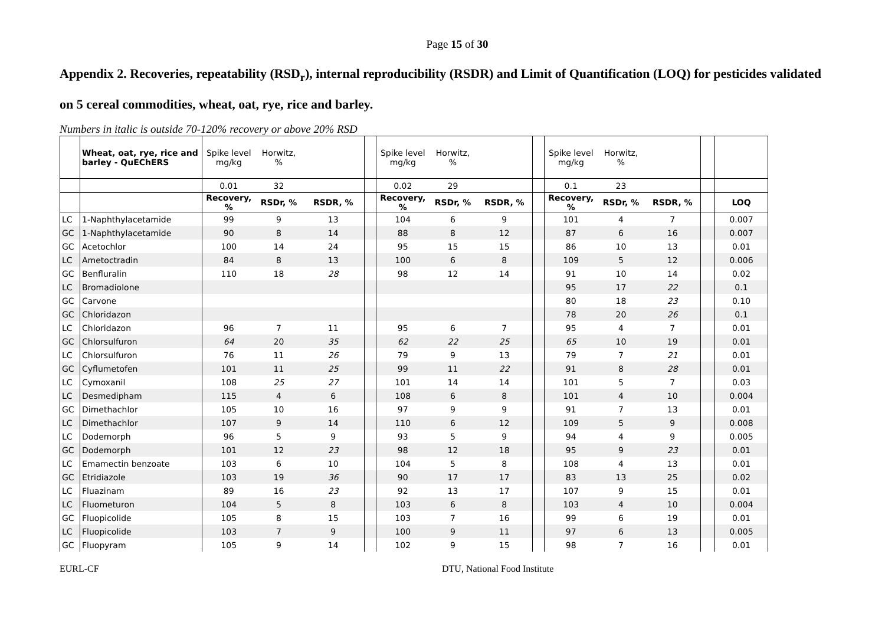Page 15 of 30
Appendix 2. Recoveries, repeatability (RSD<sub>r</sub>), internal reproducibility (RSDR) and Limit of Quantification (LOQ) for pesticides validated on 5 cereal commodities, wheat, oat, rye, rice and barley.
Numbers in italic is outside 70-120% recovery or above 20% RSD
| | Wheat, oat, rye, rice and barley - QuEChERS | Spike level mg/kg | Horwitz, % | | | Spike level mg/kg | Horwitz, % | | | Spike level mg/kg | Horwitz, % | | | |
| | | 0.01 | 32 | | | 0.02 | 29 | | | 0.1 | 23 | | | |
| | | Recovery, % | RSDr, % | RSDR, % | | Recovery, % | RSDr, % | RSDR, % | | Recovery, % | RSDr, % | RSDR, % | | LOQ |
| LC | 1-Naphthylacetamide | 99 | 9 | 13 | | 104 | 6 | 9 | | 101 | 4 | 7 | | 0.007 |
| GC | 1-Naphthylacetamide | 90 | 8 | 14 | | 88 | 8 | 12 | | 87 | 6 | 16 | | 0.007 |
| GC | Acetochlor | 100 | 14 | 24 | | 95 | 15 | 15 | | 86 | 10 | 13 | | 0.01 |
| LC | Ametoctradin | 84 | 8 | 13 | | 100 | 6 | 8 | | 109 | 5 | 12 | | 0.006 |
| GC | Benfluralin | 110 | 18 | 28 | | 98 | 12 | 14 | | 91 | 10 | 14 | | 0.02 |
| LC | Bromadiolone | | | | | | | | | 95 | 17 | 22 | | 0.1 |
| GC | Carvone | | | | | | | | | 80 | 18 | 23 | | 0.10 |
| GC | Chloridazon | | | | | | | | | 78 | 20 | 26 | | 0.1 |
| LC | Chloridazon | 96 | 7 | 11 | | 95 | 6 | 7 | | 95 | 4 | 7 | | 0.01 |
| GC | Chlorsulfuron | 64 | 20 | 35 | | 62 | 22 | 25 | | 65 | 10 | 19 | | 0.01 |
| LC | Chlorsulfuron | 76 | 11 | 26 | | 79 | 9 | 13 | | 79 | 7 | 21 | | 0.01 |
| GC | Cyflumetofen | 101 | 11 | 25 | | 99 | 11 | 22 | | 91 | 8 | 28 | | 0.01 |
| LC | Cymoxanil | 108 | 25 | 27 | | 101 | 14 | 14 | | 101 | 5 | 7 | | 0.03 |
| LC | Desmedipham | 115 | 4 | 6 | | 108 | 6 | 8 | | 101 | 4 | 10 | | 0.004 |
| GC | Dimethachlor | 105 | 10 | 16 | | 97 | 9 | 9 | | 91 | 7 | 13 | | 0.01 |
| LC | Dimethachlor | 107 | 9 | 14 | | 110 | 6 | 12 | | 109 | 5 | 9 | | 0.008 |
| LC | Dodemorph | 96 | 5 | 9 | | 93 | 5 | 9 | | 94 | 4 | 9 | | 0.005 |
| GC | Dodemorph | 101 | 12 | 23 | | 98 | 12 | 18 | | 95 | 9 | 23 | | 0.01 |
| LC | Emamectin benzoate | 103 | 6 | 10 | | 104 | 5 | 8 | | 108 | 4 | 13 | | 0.01 |
| GC | Etridiazole | 103 | 19 | 36 | | 90 | 17 | 17 | | 83 | 13 | 25 | | 0.02 |
| LC | Fluazinam | 89 | 16 | 23 | | 92 | 13 | 17 | | 107 | 9 | 15 | | 0.01 |
| LC | Fluometuron | 104 | 5 | 8 | | 103 | 6 | 8 | | 103 | 4 | 10 | | 0.004 |
| GC | Fluopicolide | 105 | 8 | 15 | | 103 | 7 | 16 | | 99 | 6 | 19 | | 0.01 |
| LC | Fluopicolide | 103 | 7 | 9 | | 100 | 9 | 11 | | 97 | 6 | 13 | | 0.005 |
| GC | Fluopyram | 105 | 9 | 14 | | 102 | 9 | 15 | | 98 | 7 | 16 | | 0.01 |
EURL-CF DTU, National Food Institute